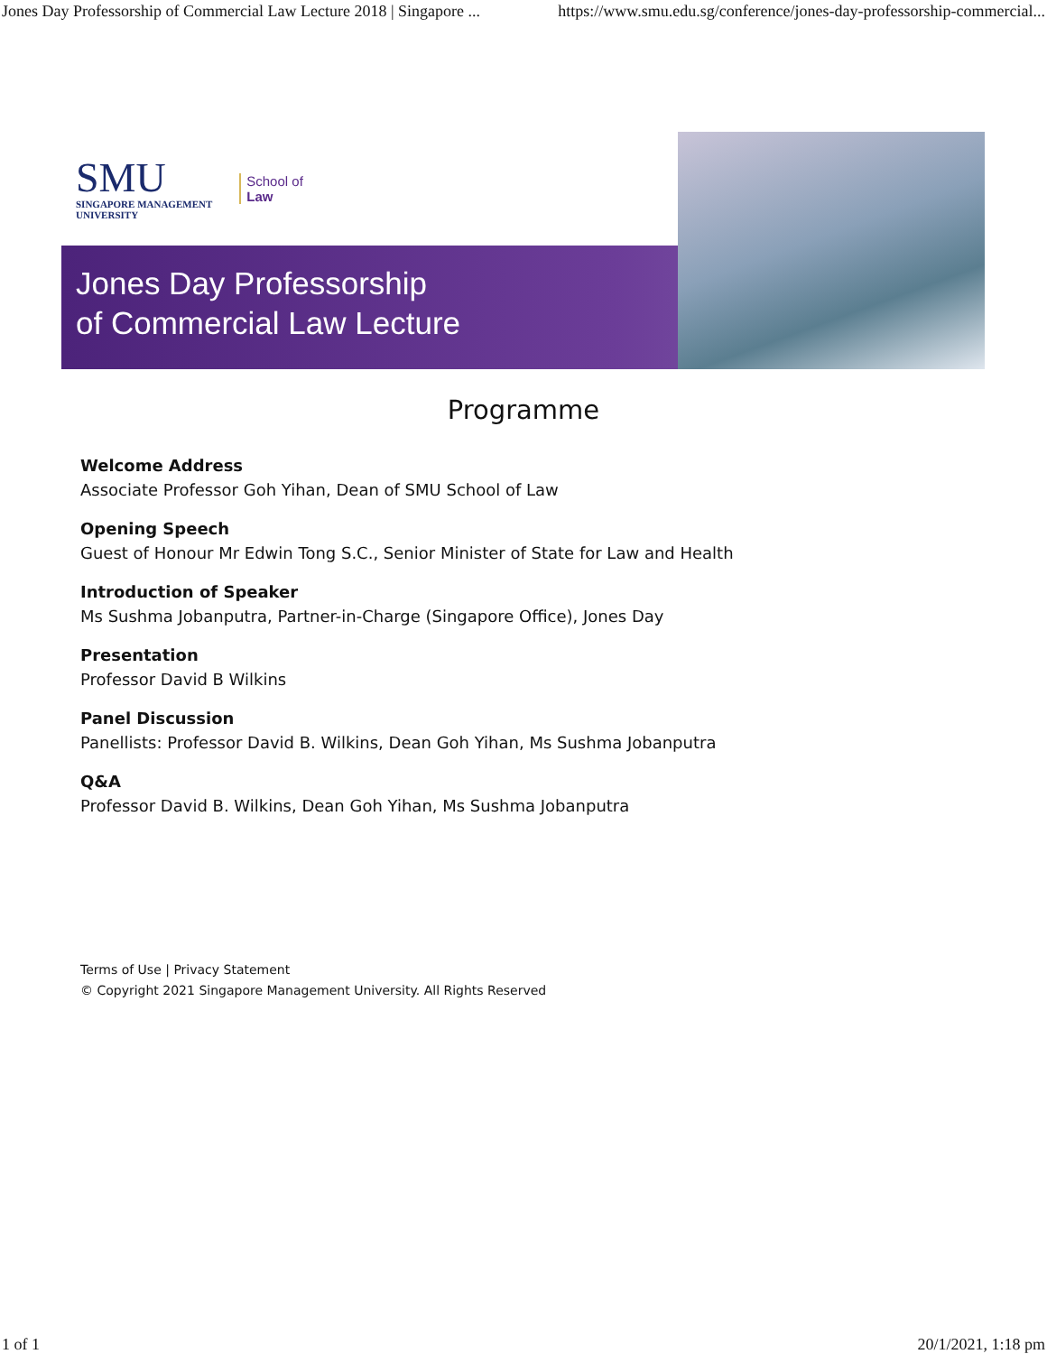Jones Day Professorship of Commercial Law Lecture 2018 | Singapore ... https://www.smu.edu.sg/conference/jones-day-professorship-commercial...
SMU
SINGAPORE MANAGEMENT
UNIVERSITY
School of
Law
Jones Day Professorship
of Commercial Law Lecture
Programme
Welcome Address
Associate Professor Goh Yihan, Dean of SMU School of Law
Opening Speech
Guest of Honour Mr Edwin Tong S.C., Senior Minister of State for Law and Health
Introduction of Speaker
Ms Sushma Jobanputra, Partner-in-Charge (Singapore Office), Jones Day
Presentation
Professor David B Wilkins
Panel Discussion
Panellists: Professor David B. Wilkins, Dean Goh Yihan, Ms Sushma Jobanputra
Q&A
Professor David B. Wilkins, Dean Goh Yihan, Ms Sushma Jobanputra
Terms of Use | Privacy Statement
© Copyright 2021 Singapore Management University. All Rights Reserved
1 of 1 20/1/2021, 1:18 pm